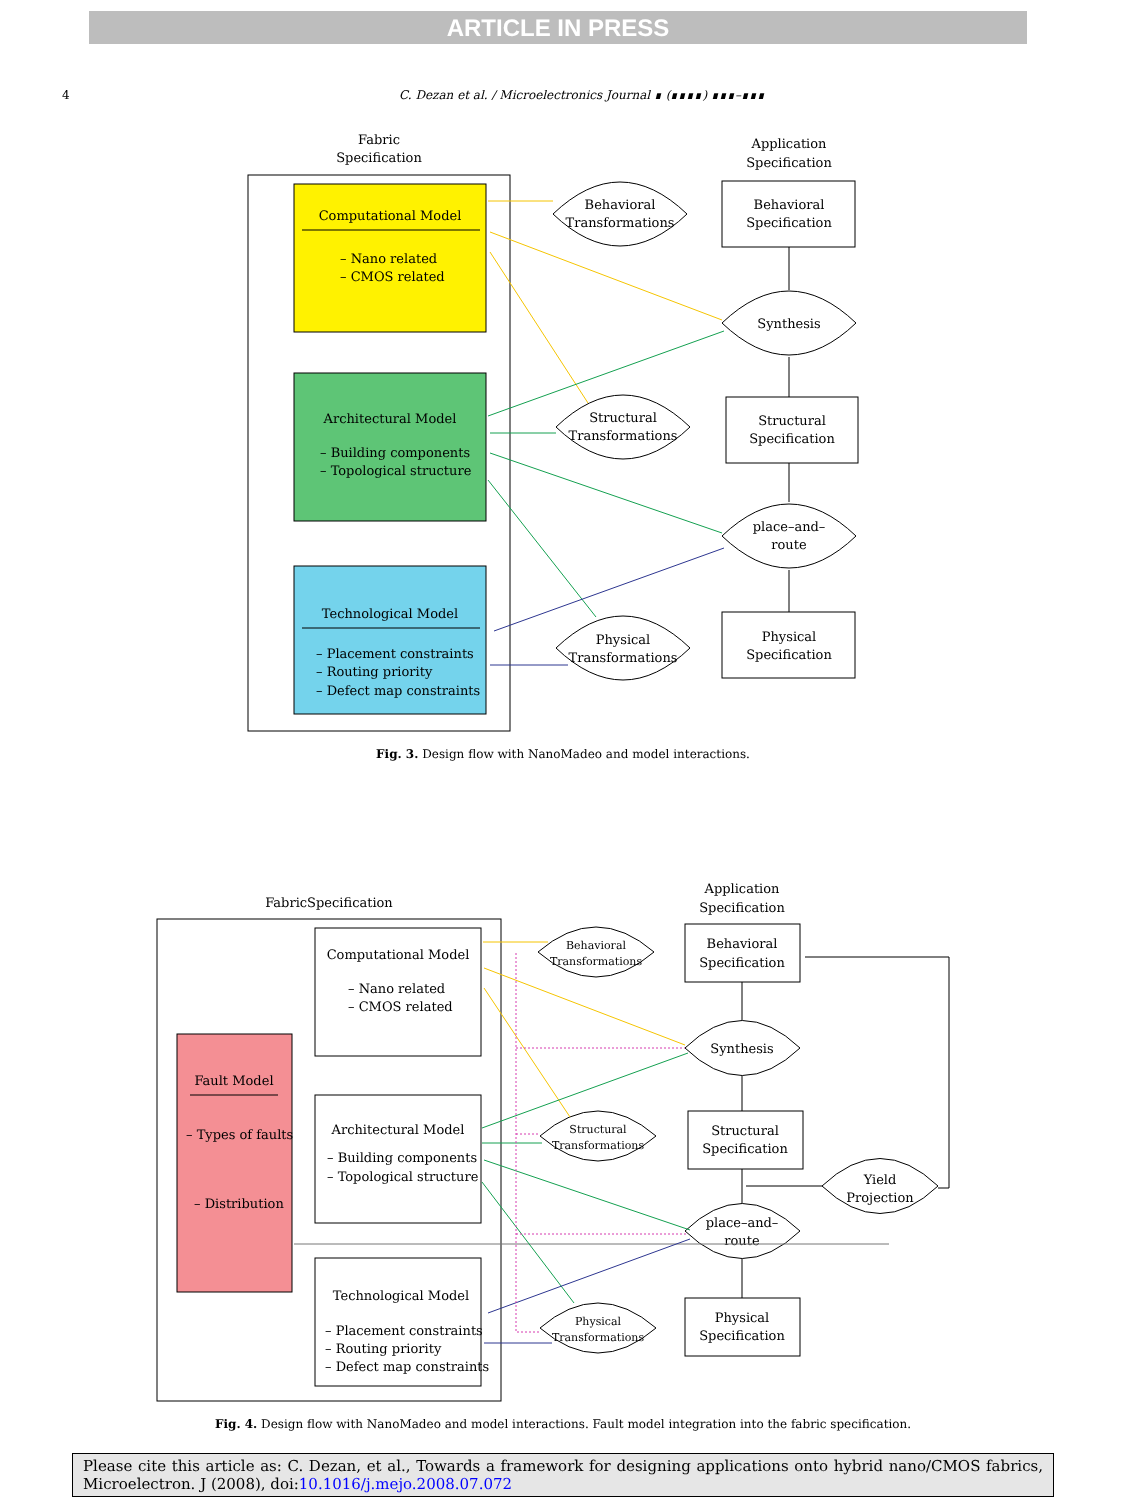ARTICLE IN PRESS
4 C. Dezan et al. / Microelectronics Journal ∎ (∎∎∎∎) ∎∎∎–∎∎∎
Fabric
Specification
Application
Specification
Computational Model
– Nano related
– CMOS related
Architectural Model
– Building components
– Topological structure
Technological Model
– Placement constraints
– Routing priority
– Defect map constraints
Behavioral
Transformations
Behavioral
Specification
Synthesis
Structural
Transformations
Structural
Specification
place–and–
route
Physical
Transformations
Physical
Specification
Fig. 3. Design flow with NanoMadeo and model interactions.
FabricSpecification
Application
Specification
Fault Model
– Types of faults
– Distribution
Computational Model
– Nano related
– CMOS related
Architectural Model
– Building components
– Topological structure
Technological Model
– Placement constraints
– Routing priority
– Defect map constraints
Behavioral
Transformations
Behavioral
Specification
Synthesis
Structural
Transformations
Structural
Specification
Yield
Projection
place–and–
route
Physical
Transformations
Physical
Specification
Fig. 4. Design flow with NanoMadeo and model interactions. Fault model integration into the fabric specification.
Please cite this article as: C. Dezan, et al., Towards a framework for designing applications onto hybrid nano/CMOS fabrics, Microelectron. J (2008), doi:10.1016/j.mejo.2008.07.072